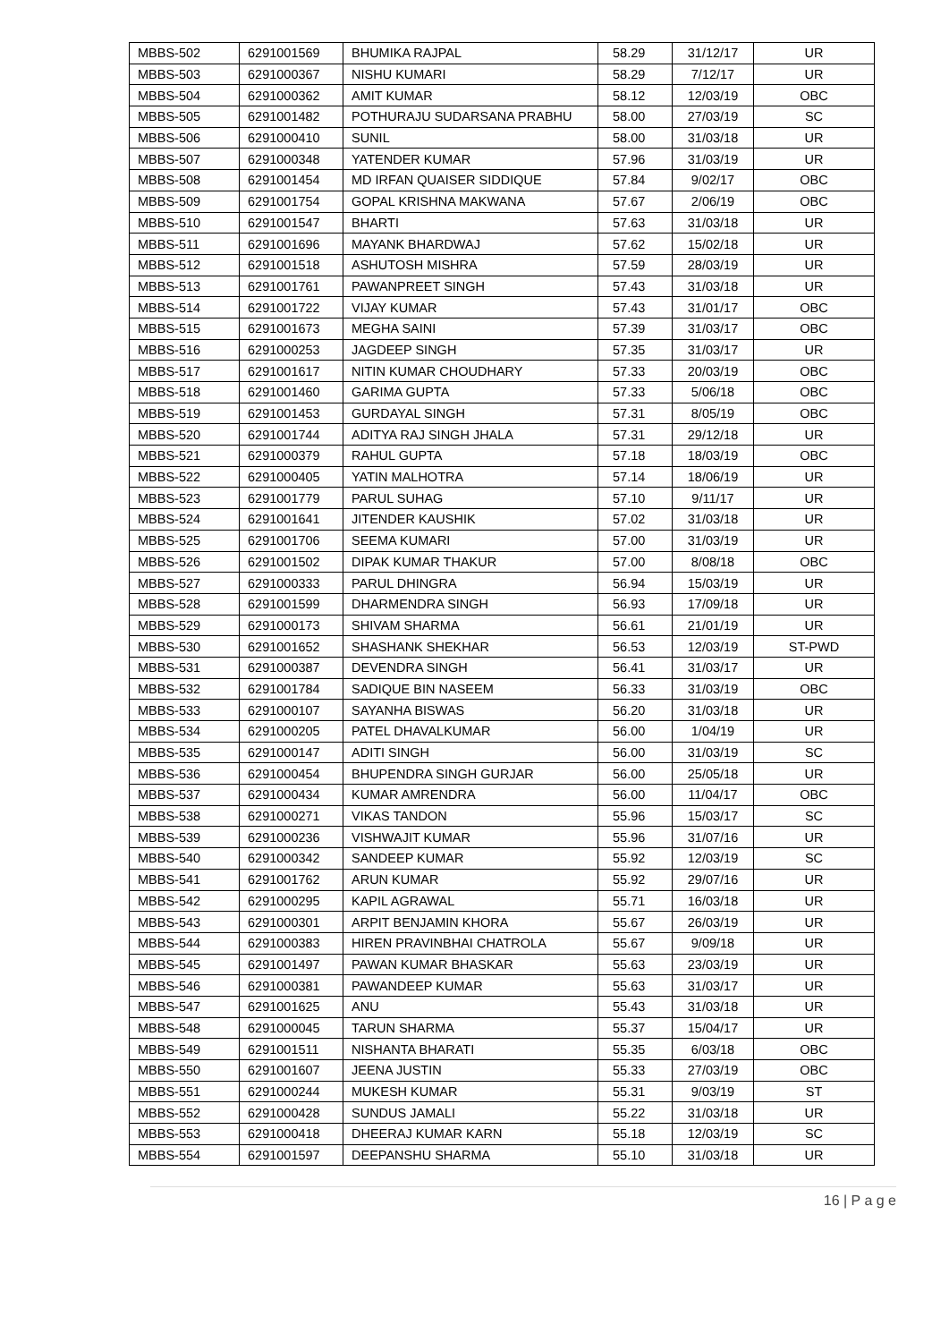| MBBS-502 | 6291001569 | BHUMIKA RAJPAL | 58.29 | 31/12/17 | UR |
| MBBS-503 | 6291000367 | NISHU KUMARI | 58.29 | 7/12/17 | UR |
| MBBS-504 | 6291000362 | AMIT KUMAR | 58.12 | 12/03/19 | OBC |
| MBBS-505 | 6291001482 | POTHURAJU SUDARSANA PRABHU | 58.00 | 27/03/19 | SC |
| MBBS-506 | 6291000410 | SUNIL | 58.00 | 31/03/18 | UR |
| MBBS-507 | 6291000348 | YATENDER KUMAR | 57.96 | 31/03/19 | UR |
| MBBS-508 | 6291001454 | MD IRFAN QUAISER SIDDIQUE | 57.84 | 9/02/17 | OBC |
| MBBS-509 | 6291001754 | GOPAL KRISHNA MAKWANA | 57.67 | 2/06/19 | OBC |
| MBBS-510 | 6291001547 | BHARTI | 57.63 | 31/03/18 | UR |
| MBBS-511 | 6291001696 | MAYANK BHARDWAJ | 57.62 | 15/02/18 | UR |
| MBBS-512 | 6291001518 | ASHUTOSH MISHRA | 57.59 | 28/03/19 | UR |
| MBBS-513 | 6291001761 | PAWANPREET SINGH | 57.43 | 31/03/18 | UR |
| MBBS-514 | 6291001722 | VIJAY KUMAR | 57.43 | 31/01/17 | OBC |
| MBBS-515 | 6291001673 | MEGHA SAINI | 57.39 | 31/03/17 | OBC |
| MBBS-516 | 6291000253 | JAGDEEP SINGH | 57.35 | 31/03/17 | UR |
| MBBS-517 | 6291001617 | NITIN KUMAR CHOUDHARY | 57.33 | 20/03/19 | OBC |
| MBBS-518 | 6291001460 | GARIMA GUPTA | 57.33 | 5/06/18 | OBC |
| MBBS-519 | 6291001453 | GURDAYAL SINGH | 57.31 | 8/05/19 | OBC |
| MBBS-520 | 6291001744 | ADITYA RAJ SINGH JHALA | 57.31 | 29/12/18 | UR |
| MBBS-521 | 6291000379 | RAHUL GUPTA | 57.18 | 18/03/19 | OBC |
| MBBS-522 | 6291000405 | YATIN MALHOTRA | 57.14 | 18/06/19 | UR |
| MBBS-523 | 6291001779 | PARUL SUHAG | 57.10 | 9/11/17 | UR |
| MBBS-524 | 6291001641 | JITENDER KAUSHIK | 57.02 | 31/03/18 | UR |
| MBBS-525 | 6291001706 | SEEMA KUMARI | 57.00 | 31/03/19 | UR |
| MBBS-526 | 6291001502 | DIPAK KUMAR THAKUR | 57.00 | 8/08/18 | OBC |
| MBBS-527 | 6291000333 | PARUL DHINGRA | 56.94 | 15/03/19 | UR |
| MBBS-528 | 6291001599 | DHARMENDRA SINGH | 56.93 | 17/09/18 | UR |
| MBBS-529 | 6291000173 | SHIVAM SHARMA | 56.61 | 21/01/19 | UR |
| MBBS-530 | 6291001652 | SHASHANK SHEKHAR | 56.53 | 12/03/19 | ST-PWD |
| MBBS-531 | 6291000387 | DEVENDRA SINGH | 56.41 | 31/03/17 | UR |
| MBBS-532 | 6291001784 | SADIQUE BIN NASEEM | 56.33 | 31/03/19 | OBC |
| MBBS-533 | 6291000107 | SAYANHA BISWAS | 56.20 | 31/03/18 | UR |
| MBBS-534 | 6291000205 | PATEL DHAVALKUMAR | 56.00 | 1/04/19 | UR |
| MBBS-535 | 6291000147 | ADITI SINGH | 56.00 | 31/03/19 | SC |
| MBBS-536 | 6291000454 | BHUPENDRA SINGH GURJAR | 56.00 | 25/05/18 | UR |
| MBBS-537 | 6291000434 | KUMAR AMRENDRA | 56.00 | 11/04/17 | OBC |
| MBBS-538 | 6291000271 | VIKAS TANDON | 55.96 | 15/03/17 | SC |
| MBBS-539 | 6291000236 | VISHWAJIT KUMAR | 55.96 | 31/07/16 | UR |
| MBBS-540 | 6291000342 | SANDEEP KUMAR | 55.92 | 12/03/19 | SC |
| MBBS-541 | 6291001762 | ARUN KUMAR | 55.92 | 29/07/16 | UR |
| MBBS-542 | 6291000295 | KAPIL AGRAWAL | 55.71 | 16/03/18 | UR |
| MBBS-543 | 6291000301 | ARPIT BENJAMIN KHORA | 55.67 | 26/03/19 | UR |
| MBBS-544 | 6291000383 | HIREN PRAVINBHAI CHATROLA | 55.67 | 9/09/18 | UR |
| MBBS-545 | 6291001497 | PAWAN KUMAR BHASKAR | 55.63 | 23/03/19 | UR |
| MBBS-546 | 6291000381 | PAWANDEEP KUMAR | 55.63 | 31/03/17 | UR |
| MBBS-547 | 6291001625 | ANU | 55.43 | 31/03/18 | UR |
| MBBS-548 | 6291000045 | TARUN SHARMA | 55.37 | 15/04/17 | UR |
| MBBS-549 | 6291001511 | NISHANTA BHARATI | 55.35 | 6/03/18 | OBC |
| MBBS-550 | 6291001607 | JEENA JUSTIN | 55.33 | 27/03/19 | OBC |
| MBBS-551 | 6291000244 | MUKESH KUMAR | 55.31 | 9/03/19 | ST |
| MBBS-552 | 6291000428 | SUNDUS JAMALI | 55.22 | 31/03/18 | UR |
| MBBS-553 | 6291000418 | DHEERAJ KUMAR KARN | 55.18 | 12/03/19 | SC |
| MBBS-554 | 6291001597 | DEEPANSHU SHARMA | 55.10 | 31/03/18 | UR |
16 | P a g e